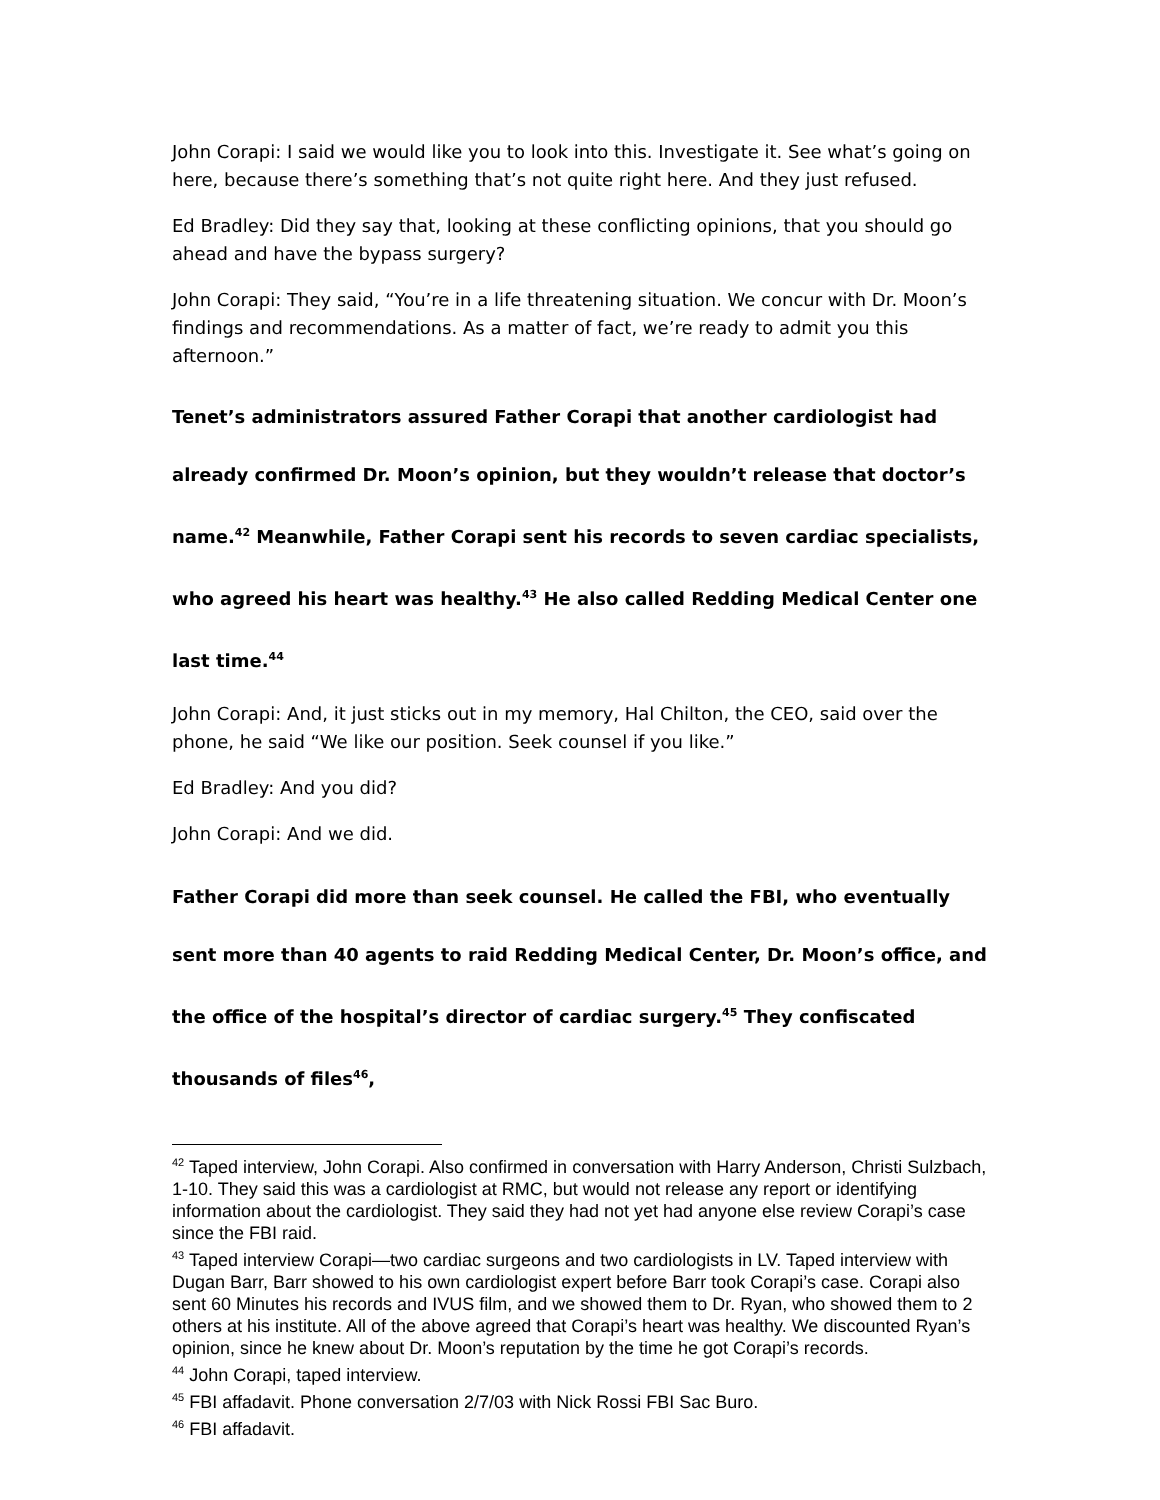John Corapi: I said we would like you to look into this. Investigate it. See what’s going on here, because there’s something that’s not quite right here. And they just refused.
Ed Bradley: Did they say that, looking at these conflicting opinions, that you should go ahead and have the bypass surgery?
John Corapi: They said, “You’re in a life threatening situation. We concur with Dr. Moon’s findings and recommendations. As a matter of fact, we’re ready to admit you this afternoon.”
Tenet’s administrators assured Father Corapi that another cardiologist had already confirmed Dr. Moon’s opinion, but they wouldn’t release that doctor’s name.<sup>42</sup> Meanwhile, Father Corapi sent his records to seven cardiac specialists, who agreed his heart was healthy.<sup>43</sup> He also called Redding Medical Center one last time.<sup>44</sup>
John Corapi: And, it just sticks out in my memory, Hal Chilton, the CEO, said over the phone, he said “We like our position. Seek counsel if you like.”
Ed Bradley: And you did?
John Corapi: And we did.
Father Corapi did more than seek counsel. He called the FBI, who eventually sent more than 40 agents to raid Redding Medical Center, Dr. Moon’s office, and the office of the hospital’s director of cardiac surgery.<sup>45</sup> They confiscated thousands of files<sup>46</sup>,
<sup>42</sup> Taped interview, John Corapi. Also confirmed in conversation with Harry Anderson, Christi Sulzbach, 1-10. They said this was a cardiologist at RMC, but would not release any report or identifying information about the cardiologist. They said they had not yet had anyone else review Corapi’s case since the FBI raid.
<sup>43</sup> Taped interview Corapi—two cardiac surgeons and two cardiologists in LV. Taped interview with Dugan Barr, Barr showed to his own cardiologist expert before Barr took Corapi’s case. Corapi also sent 60 Minutes his records and IVUS film, and we showed them to Dr. Ryan, who showed them to 2 others at his institute. All of the above agreed that Corapi’s heart was healthy. We discounted Ryan’s opinion, since he knew about Dr. Moon’s reputation by the time he got Corapi’s records.
<sup>44</sup> John Corapi, taped interview.
<sup>45</sup> FBI affadavit. Phone conversation 2/7/03 with Nick Rossi FBI Sac Buro.
<sup>46</sup> FBI affadavit.